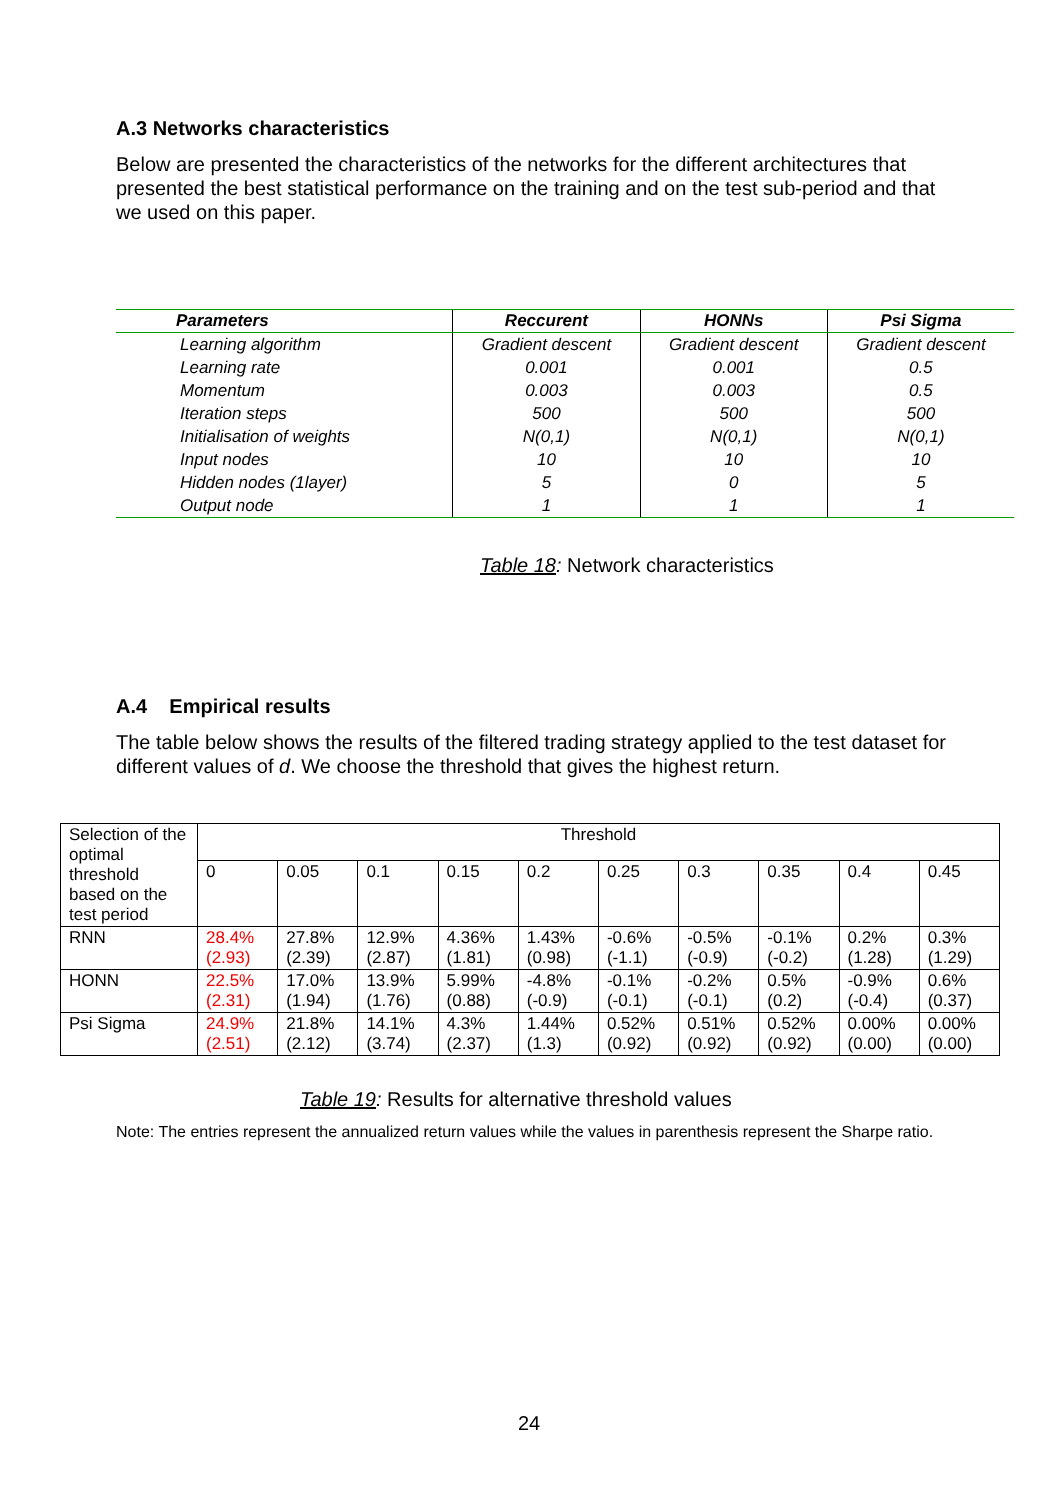A.3 Networks characteristics
Below are presented the characteristics of the networks for the different architectures that presented the best statistical performance on the training and on the test sub-period and that we used on this paper.
| Parameters | Reccurent | HONNs | Psi Sigma |
| --- | --- | --- | --- |
| Learning algorithm | Gradient descent | Gradient descent | Gradient descent |
| Learning rate | 0.001 | 0.001 | 0.5 |
| Momentum | 0.003 | 0.003 | 0.5 |
| Iteration steps | 500 | 500 | 500 |
| Initialisation of weights | N(0,1) | N(0,1) | N(0,1) |
| Input nodes | 10 | 10 | 10 |
| Hidden nodes (1layer) | 5 | 0 | 5 |
| Output node | 1 | 1 | 1 |
Table 18: Network characteristics
A.4 Empirical results
The table below shows the results of the filtered trading strategy applied to the test dataset for different values of d. We choose the threshold that gives the highest return.
| Selection of the optimal threshold based on the test period | Threshold | | | | | | | | | |
| | 0 | 0.05 | 0.1 | 0.15 | 0.2 | 0.25 | 0.3 | 0.35 | 0.4 | 0.45 |
| RNN | 28.4% (2.93) | 27.8% (2.39) | 12.9% (2.87) | 4.36% (1.81) | 1.43% (0.98) | -0.6% (-1.1) | -0.5% (-0.9) | -0.1% (-0.2) | 0.2% (1.28) | 0.3% (1.29) |
| HONN | 22.5% (2.31) | 17.0% (1.94) | 13.9% (1.76) | 5.99% (0.88) | -4.8% (-0.9) | -0.1% (-0.1) | -0.2% (-0.1) | 0.5% (0.2) | -0.9% (-0.4) | 0.6% (0.37) |
| Psi Sigma | 24.9% (2.51) | 21.8% (2.12) | 14.1% (3.74) | 4.3% (2.37) | 1.44% (1.3) | 0.52% (0.92) | 0.51% (0.92) | 0.52% (0.92) | 0.00% (0.00) | 0.00% (0.00) |
Table 19: Results for alternative threshold values
Note: The entries represent the annualized return values while the values in parenthesis represent the Sharpe ratio.
24